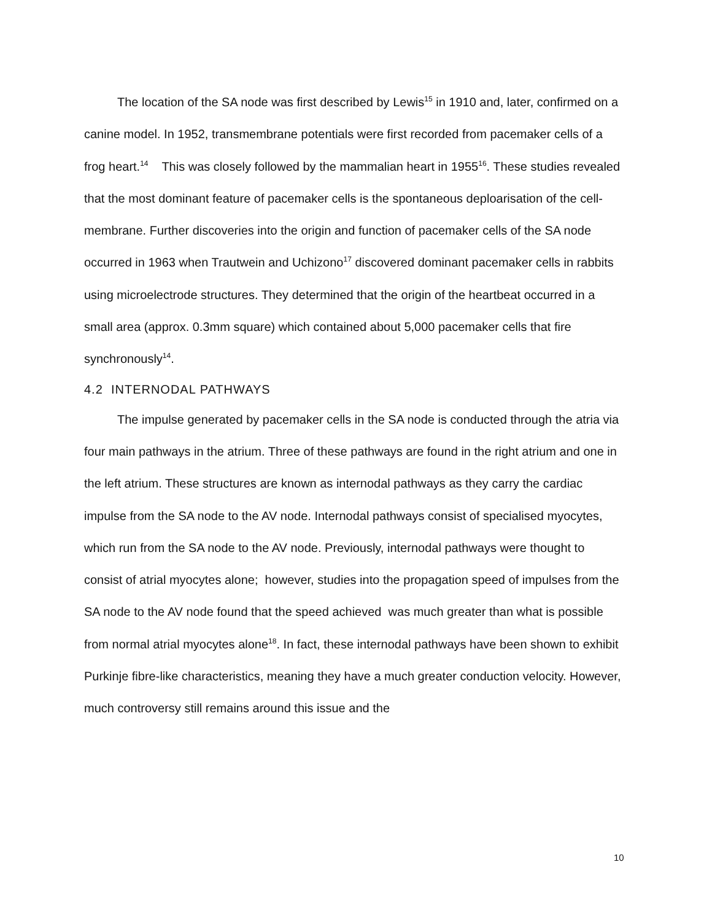The location of the SA node was first described by Lewis<sup>15</sup> in 1910 and, later, confirmed on a canine model. In 1952, transmembrane potentials were first recorded from pacemaker cells of a frog heart.<sup>14</sup> This was closely followed by the mammalian heart in 1955<sup>16</sup>. These studies revealed that the most dominant feature of pacemaker cells is the spontaneous deploarisation of the cell-membrane. Further discoveries into the origin and function of pacemaker cells of the SA node occurred in 1963 when Trautwein and Uchizono<sup>17</sup> discovered dominant pacemaker cells in rabbits using microelectrode structures. They determined that the origin of the heartbeat occurred in a small area (approx. 0.3mm square) which contained about 5,000 pacemaker cells that fire synchronously<sup>14</sup>.
4.2 INTERNODAL PATHWAYS
The impulse generated by pacemaker cells in the SA node is conducted through the atria via four main pathways in the atrium. Three of these pathways are found in the right atrium and one in the left atrium. These structures are known as internodal pathways as they carry the cardiac impulse from the SA node to the AV node. Internodal pathways consist of specialised myocytes, which run from the SA node to the AV node. Previously, internodal pathways were thought to consist of atrial myocytes alone; however, studies into the propagation speed of impulses from the SA node to the AV node found that the speed achieved was much greater than what is possible from normal atrial myocytes alone<sup>18</sup>. In fact, these internodal pathways have been shown to exhibit Purkinje fibre-like characteristics, meaning they have a much greater conduction velocity. However, much controversy still remains around this issue and the
10